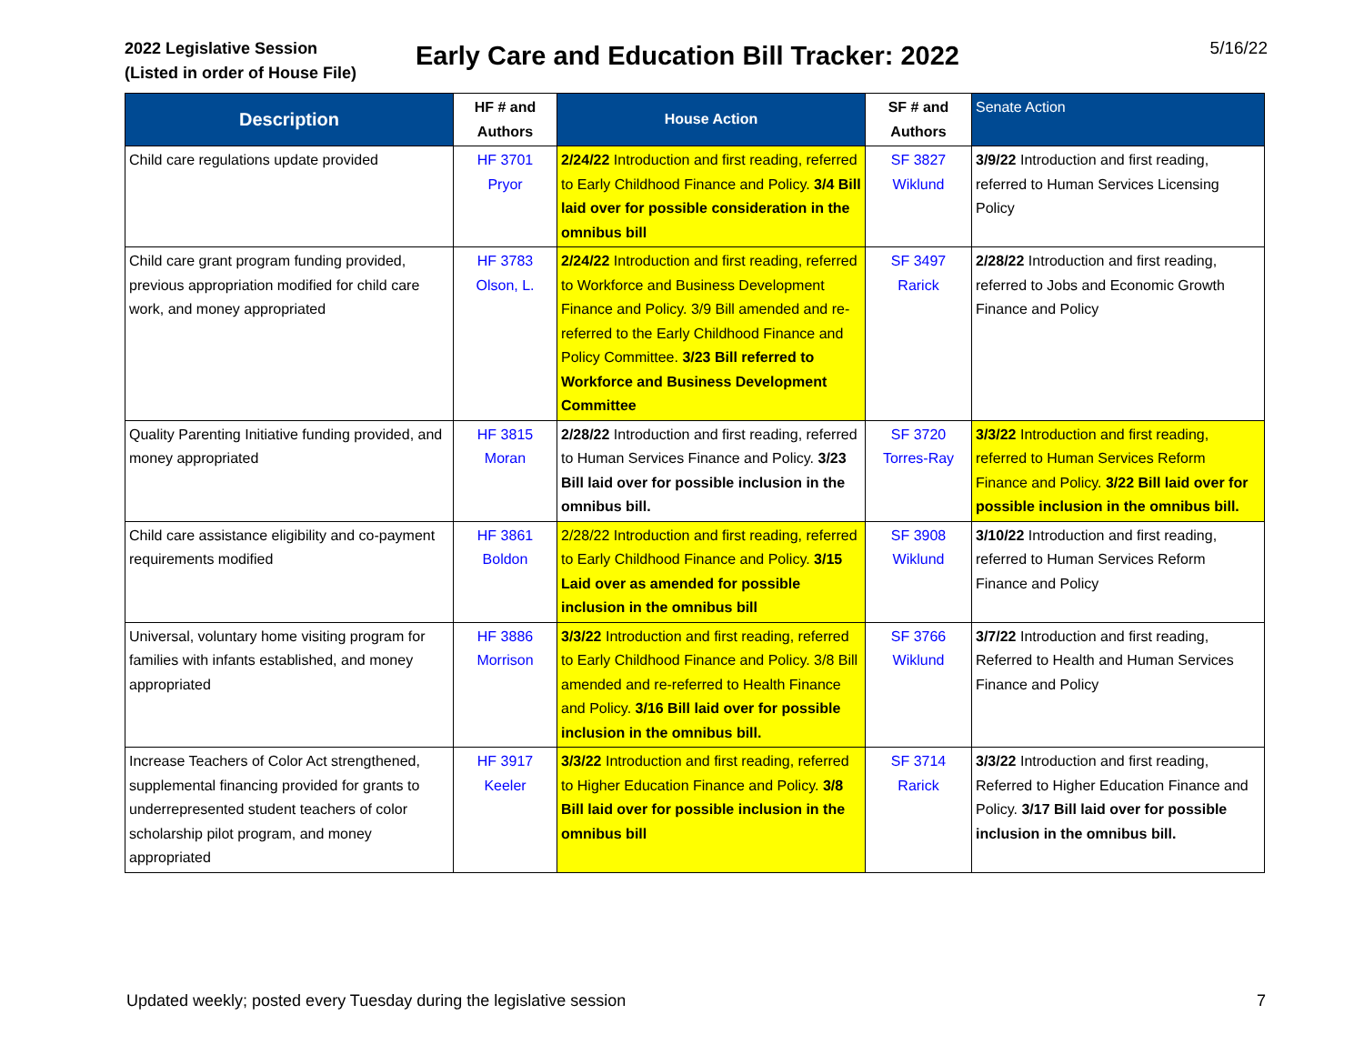2022 Legislative Session
(Listed in order of House File)
Early Care and Education Bill Tracker: 2022
5/16/22
| Description | HF # and Authors | House Action | SF # and Authors | Senate Action |
| --- | --- | --- | --- | --- |
| Child care regulations update provided | HF 3701 Pryor | 2/24/22 Introduction and first reading, referred to Early Childhood Finance and Policy. 3/4 Bill laid over for possible consideration in the omnibus bill | SF 3827 Wiklund | 3/9/22 Introduction and first reading, referred to Human Services Licensing Policy |
| Child care grant program funding provided, previous appropriation modified for child care work, and money appropriated | HF 3783 Olson, L. | 2/24/22 Introduction and first reading, referred to Workforce and Business Development Finance and Policy. 3/9 Bill amended and re-referred to the Early Childhood Finance and Policy Committee. 3/23 Bill referred to Workforce and Business Development Committee | SF 3497 Rarick | 2/28/22 Introduction and first reading, referred to Jobs and Economic Growth Finance and Policy |
| Quality Parenting Initiative funding provided, and money appropriated | HF 3815 Moran | 2/28/22 Introduction and first reading, referred to Human Services Finance and Policy. 3/23 Bill laid over for possible inclusion in the omnibus bill. | SF 3720 Torres-Ray | 3/3/22 Introduction and first reading, referred to Human Services Reform Finance and Policy. 3/22 Bill laid over for possible inclusion in the omnibus bill. |
| Child care assistance eligibility and co-payment requirements modified | HF 3861 Boldon | 2/28/22 Introduction and first reading, referred to Early Childhood Finance and Policy. 3/15 Laid over as amended for possible inclusion in the omnibus bill | SF 3908 Wiklund | 3/10/22 Introduction and first reading, referred to Human Services Reform Finance and Policy |
| Universal, voluntary home visiting program for families with infants established, and money appropriated | HF 3886 Morrison | 3/3/22 Introduction and first reading, referred to Early Childhood Finance and Policy. 3/8 Bill amended and re-referred to Health Finance and Policy. 3/16 Bill laid over for possible inclusion in the omnibus bill. | SF 3766 Wiklund | 3/7/22 Introduction and first reading, Referred to Health and Human Services Finance and Policy |
| Increase Teachers of Color Act strengthened, supplemental financing provided for grants to underrepresented student teachers of color scholarship pilot program, and money appropriated | HF 3917 Keeler | 3/3/22 Introduction and first reading, referred to Higher Education Finance and Policy. 3/8 Bill laid over for possible inclusion in the omnibus bill | SF 3714 Rarick | 3/3/22 Introduction and first reading, Referred to Higher Education Finance and Policy. 3/17 Bill laid over for possible inclusion in the omnibus bill. |
Updated weekly; posted every Tuesday during the legislative session 7